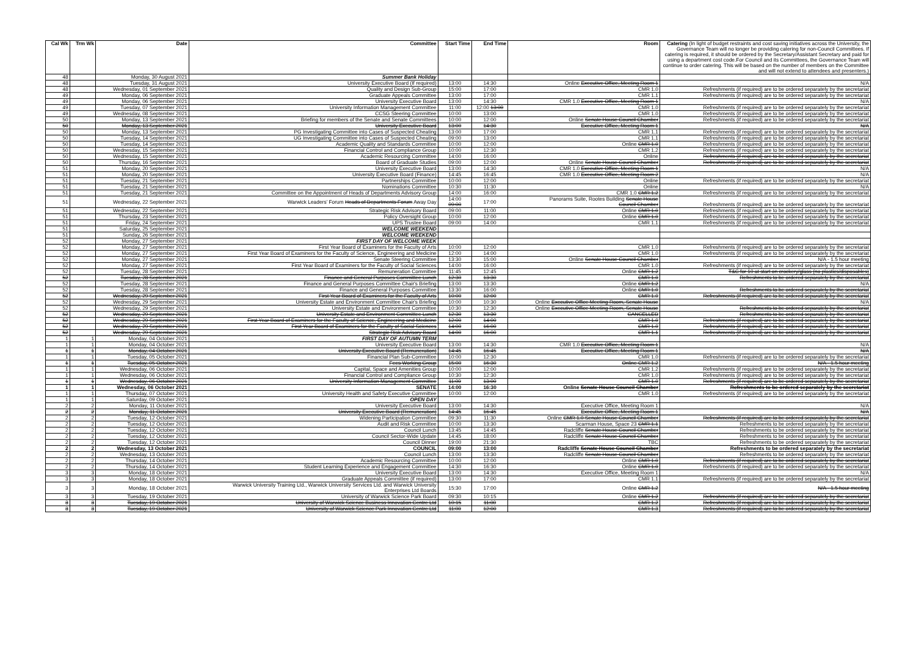| Cal Wk | Trm Wk | Date | Committee | Start Time | End Time | Room | Catering (In light of budget restraints and cost saving initiatives across the University, the Governance Team will no longer be providing catering for non-Council Committees. If catering is required, it should be ordered by the Secretary/Assistant Secretary and paid for using a department cost code.For Council and its Committees, the Governance Team will continue to order catering. This will be based on the number of members on the Committee and will not extend to attendees and presenters.) |
| --- | --- | --- | --- | --- | --- | --- | --- |
| 48 | | Monday, 30 August 2021 | Summer Bank Holiday | | | | |
| 48 | | Tuesday, 31 August 2021 | University Executive Board (If required) | 13:00 | 14:30 | Online Executive Office, Meeting Room 1 | N/A |
| 48 | | Wednesday, 01 September 2021 | Quality and Design Sub-Group | 15:00 | 17:00 | CMR 1.0 | Refreshments (if required) are to be ordered separately by the secretariat |
| 49 | | Monday, 06 September 2021 | Graduate Appeals Committee | 13:00 | 17:00 | CMR 1.1 | Refreshments (if required) are to be ordered separately by the secretariat |
| 49 | | Monday, 06 September 2021 | University Executive Board | 13:00 | 14:30 | CMR 1.0 Executive Office, Meeting Room 1 | N/A |
| 49 | | Tuesday, 07 September 2021 | University Information Management Committee | 11:00 | 12:00 13:00 | CMR 1.0 | Refreshments (if required) are to be ordered separately by the secretariat |
| 49 | | Wednesday, 08 September 2021 | CCSG Steering Committee | 10:00 | 13:00 | CMR 1.0 | Refreshments (if required) are to be ordered separately by the secretariat |
| 50 | | Monday, 13 September 2021 | Briefing for members of the Senate and Senate Committees | 10:00 | 12:00 | Online Senate House Council Chamber | Refreshments (if required) are to be ordered separately by the secretariat |
| 50 | | Monday, 13 September 2021 | University Executive Board | 13:00 | 14:30 | Executive Office, Meeting Room 1 | N/A |
| 50 | | Monday, 13 September 2021 | PG Investigating Committee into Cases of Suspected Cheating | 13:00 | 17:00 | CMR 1.1 | Refreshments (if required) are to be ordered separately by the secretariat |
| 50 | | Tuesday, 14 September 2021 | UG Investigating Committee into Cases of Suspected Cheating | 09:00 | 13:00 | CMR 1.1 | Refreshments (if required) are to be ordered separately by the secretariat |
| 50 | | Tuesday, 14 September 2021 | Academic Quality and Standards Committee | 10:00 | 12:00 | Online CMR 1.0 | Refreshments (if required) are to be ordered separately by the secretariat |
| 50 | | Wednesday, 15 September 2021 | Financial Control and Compliance Group | 10:00 | 12:30 | CMR 1.2 | Refreshments (if required) are to be ordered separately by the secretariat |
| 50 | | Wednesday, 15 September 2021 | Academic Resourcing Committee | 14:00 | 16:00 | Online | Refreshments (if required) are to be ordered separately by the secretariat |
| 50 | | Thursday, 16 September 2021 | Board of Graduate Studies | 09:00 | 12:00 | Online Senate House Council Chamber | Refreshments (if required) are to be ordered separately by the secretariat |
| 51 | | Monday, 20 September 2021 | University Executive Board | 13:00 | 14:30 | CMR 1.0 Executive Office, Meeting Room 1 | N/A |
| 51 | | Monday, 20 September 2021 | University Executive Board (Finance) | 14:45 | 16:45 | CMR 1.0 Executive Office, Meeting Room 2 | N/A |
| 51 | | Tuesday, 21 September 2021 | Partnerships Committee | 10:00 | 12:00 | Online | Refreshments (if required) are to be ordered separately by the secretariat |
| 51 | | Tuesday, 21 September 2021 | Nominations Committee | 10:30 | 11:30 | Online | N/A |
| 51 | | Tuesday, 21 September 2021 | Committee on the Appointment of Heads of Departments Advisory Group | 14:00 | 16:00 | CMR 1.0 CMR 1.2 | Refreshments (if required) are to be ordered separately by the secretariat |
| 51 | | Wednesday, 22 September 2021 | Warwick Leaders’ Forum Heads of Departments Forum Away Day | 14:00 09:00 | 17:00 | Panorams Suite, Rootes Building Senate House Council Chamber | Refreshments (if required) are to be ordered separately by the secretariat |
| 51 | | Wednesday, 22 September 2021 | Strategic Risk Advisory Board | 09:00 | 11:00 | Online CMR 1.0 | Refreshments (if required) are to be ordered separately by the secretariat |
| 51 | | Thursday, 23 September 2021 | Policy Oversight Group | 10:00 | 12:00 | Online CMR 1.0 | Refreshments (if required) are to be ordered separately by the secretariat |
| 51 | | Friday, 24 September 2021 | UPS Trustee Board | 09:00 | 14:00 | CMR 1.1 | Refreshments (if required) are to be ordered separately by the secretariat |
| 51 | | Saturday, 25 September 2021 | WELCOME WEEKEND | | | | |
| 51 | | Sunday, 26 September 2021 | WELCOME WEEKEND | | | | |
| 52 | | Monday, 27 September 2021 | FIRST DAY OF WELCOME WEEK | | | | |
| 52 | | Monday, 27 September 2021 | First Year Board of Examiners for the Faculty of Arts | 10:00 | 12:00 | CMR 1.0 | Refreshments (if required) are to be ordered separately by the secretariat |
| 52 | | Monday, 27 September 2021 | First Year Board of Examiners for the Faculty of Science, Engineering and Medicine | 12:00 | 14:00 | CMR 1.0 | Refreshments (if required) are to be ordered separately by the secretariat |
| 52 | | Monday, 27 September 2021 | Senate Steering Committee | 13:30 | 15:00 | Online Senate House Council Chamber | N/A - 1.5 hour meeting |
| 52 | | Monday, 27 September 2021 | First Year Board of Examiners for the Faculty of Social Sciences | 14:00 | 16:00 | CMR 1.0 | Refreshments (if required) are to be ordered separately by the secretariat |
| 52 | | Tuesday, 28 September 2021 | Remuneration Committee | 11:45 | 12:45 | Online CMR 1.2 | T&C for 10 at start on crockery/glass (no plastics/disposables) |
| 52 | | Tuesday, 28 September 2021 | Finance and General Purposes Committee Lunch | 12:30 | 13:30 | CMR 1.0 | Refreshments to be ordered separately by the secretariat |
| 52 | | Tuesday, 28 September 2021 | Finance and General Purposes Committee Chair's Briefing | 13:00 | 13:30 | Online CMR 1.2 | N/A |
| 52 | | Tuesday, 28 September 2021 | Finance and General Purposes Committee | 13:30 | 16:00 | Online CMR 1.0 | Refreshments to be ordered separately by the secretariat |
| 52 | | Wednesday, 29 September 2021 | First Year Board of Examiners for the Faculty of Arts | 10:00 | 12:00 | CMR 1.0 | Refreshments (if required) are to be ordered separately by the secretariat |
| 52 | | Wednesday, 29 September 2021 | University Estate and Environment Committee Chair's Briefing | 10:00 | 10:30 | Online Executive Office Meeting Room, Senate House | N/A |
| 52 | | Wednesday, 29 September 2021 | University Estate and Environment Committee | 10:30 | 12:30 | Online Executive Office Meeting Room, Senate House | Refreshments to be ordered separately by the secretariat |
| 52 | | Wednesday, 29 September 2021 | University Estate and Environment Committee Lunch | 12:30 | 13:30 | CANCELLED | Refreshments to be ordered separately by the secretariat |
| 52 | | Wednesday, 29 September 2021 | First Year Board of Examiners for the Faculty of Science, Engineering and Medicine | 12:00 | 14:00 | CMR 1.0 | Refreshments (if required) are to be ordered separately by the secretariat |
| 52 | | Wednesday, 29 September 2021 | First Year Board of Examiners for the Faculty of Social Sciences | 14:00 | 16:00 | CMR 1.0 | Refreshments (if required) are to be ordered separately by the secretariat |
| 52 | | Wednesday, 29 September 2021 | Strategic Risk Advisory Board | 14:00 | 16:00 | CMR 1.1 | Refreshments (if required) are to be ordered separately by the secretariat |
| 1 | 1 | Monday, 04 October 2021 | FIRST DAY OF AUTUMN TERM | | | | |
| 1 | 1 | Monday, 04 October 2021 | University Executive Board | 13:00 | 14:30 | CMR 1.0 Executive Office, Meeting Room 1 | N/A |
| 1 | 1 | Monday, 04 October 2021 | University Executive Board (Remuneration) | 14:45 | 16:45 | Executive Office, Meeting Room 1 | N/A |
| 1 | 1 | Tuesday, 05 October 2021 | Financial Plan Sub-Committee | 10:00 | 12:30 | CMR 1.0 | Refreshments (if required) are to be ordered separately by the secretariat |
| 1 | 1 | Tuesday, 05 October 2021 | Fees Working Group | 15:00 | 16:30 | Online CMR 1.2 | N/A - 1.5 hour meeting |
| 1 | 1 | Wednesday, 06 October 2021 | Capital, Space and Amenities Group | 10:00 | 12:00 | CMR 1.2 | Refreshments (if required) are to be ordered separately by the secretariat |
| 1 | 1 | Wednesday, 06 October 2021 | Financial Control and Compliance Group | 10:30 | 12:30 | CMR 1.0 | Refreshments (if required) are to be ordered separately by the secretariat |
| 1 | 1 | Wednesday, 06 October 2021 | University Information Management Committee | 11:00 | 13:00 | CMR 1.0 | Refreshments (if required) are to be ordered separately by the secretariat |
| 1 | 1 | Wednesday, 06 October 2021 | SENATE | 14:00 | 16:30 | Online Senate House Council Chamber | Refreshments to be ordered separately by the secretariat |
| 1 | 1 | Thursday, 07 October 2021 | University Health and Safety Executive Committee | 10:00 | 12:00 | CMR 1.0 | Refreshments (if required) are to be ordered separately by the secretariat |
| 1 | 1 | Saturday, 09 October 2021 | OPEN DAY | | | | |
| 2 | 2 | Monday, 11 October 2021 | University Executive Board | 13:00 | 14:30 | Executive Office, Meeting Room 1 | N/A |
| 2 | 2 | Monday, 11 October 2021 | University Executive Board (Remuneration) | 14:45 | 16:45 | Executive Office, Meeting Room 1 | N/A |
| 2 | 2 | Tuesday, 12 October 2021 | Widening Participation Committee | 09:30 | 11:30 | Online CMR 1.0 Senate House Council Chamber | Refreshments (if required) are to be ordered separately by the secretariat |
| 2 | 2 | Tuesday, 12 October 2021 | Audit and Risk Committee | 10:00 | 13:30 | Scarman House, Space 23 CMR 1.1 | Refreshments to be ordered separately by the secretariat |
| 2 | 2 | Tuesday, 12 October 2021 | Council Lunch | 13:45 | 14:45 | Radcliffe Senate House Council Chamber | Refreshments to be ordered separately by the secretariat |
| 2 | 2 | Tuesday, 12 October 2021 | Council Sector-Wide Update | 14:45 | 18:00 | Radcliffe Senate House Council Chamber | Refreshments to be ordered separately by the secretariat |
| 2 | 2 | Tuesday, 12 October 2021 | Council Dinner | 19:00 | 21:30 | TBC | Refreshments to be ordered separately by the secretariat |
| 2 | 2 | Wednesday, 13 October 2021 | COUNCIL | 09:00 | 13:00 | Radcliffe Senate House Council Chamber | Refreshments to be ordered separately by the secretariat |
| 2 | 2 | Wednesday, 13 October 2021 | Council Lunch | 13:00 | 13:30 | Radcliffe Senate House Council Chamber | Refreshments to be ordered separately by the secretariat |
| 2 | 2 | Thursday, 14 October 2021 | Academic Resourcing Committee | 10:00 | 12:00 | Online CMR 1.0 | Refreshments (if required) are to be ordered separately by the secretariat |
| 2 | 2 | Thursday, 14 October 2021 | Student Learning Experience and Engagement Committee | 14:30 | 16:30 | Online CMR 1.0 | Refreshments (if required) are to be ordered separately by the secretariat |
| 3 | 3 | Monday, 18 October 2021 | University Executive Board | 13:00 | 14:30 | Executive Office, Meeting Room 1 | N/A |
| 3 | 3 | Monday, 18 October 2021 | Graduate Appeals Committee (if required) | 13:00 | 17:00 | CMR 1.1 | Refreshments (if required) are to be ordered separately by the secretariat |
| 3 | 3 | Monday, 18 October 2021 | Warwick University Training Ltd., Warwick University Services Ltd. and Warwick University Enterprises Ltd Boards | 15:30 | 17:00 | Online CMR 1.2 | N/A - 1.5 hour meeting |
| 3 | 3 | Tuesday, 19 October 2021 | University of Warwick Science Park Board | 09:30 | 10:15 | Online CMR 1.2 | Refreshments (if required) are to be ordered separately by the secretariat |
| 3 | 3 | Tuesday, 19 October 2021 | University of Warwick Science Business Innovation Centre Ltd | 10:15 | 11:00 | CMR 1.2 | Refreshments (if required) are to be ordered separately by the secretariat |
| 3 | 3 | Tuesday, 19 October 2021 | University of Warwick Science Park Innovation Centre Ltd | 11:00 | 12:00 | CMR 1.3 | Refreshments (if required) are to be ordered separately by the secretariat |